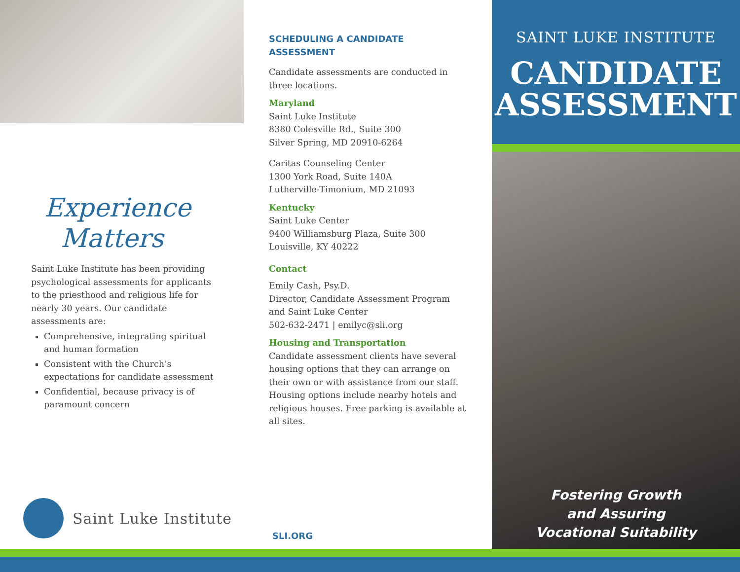Experience
Matters
Saint Luke Institute has been providing psychological assessments for applicants to the priesthood and religious life for nearly 30 years. Our candidate assessments are:
Comprehensive, integrating spiritual and human formation
Consistent with the Church’s expectations for candidate assessment
Confidential, because privacy is of paramount concern
Saint Luke Institute
SCHEDULING A CANDIDATE ASSESSMENT
Candidate assessments are conducted in three locations.
Maryland
Saint Luke Institute
8380 Colesville Rd., Suite 300
Silver Spring, MD 20910-6264
Caritas Counseling Center
1300 York Road, Suite 140A
Lutherville-Timonium, MD 21093
Kentucky
Saint Luke Center
9400 Williamsburg Plaza, Suite 300
Louisville, KY 40222
Contact
Emily Cash, Psy.D.
Director, Candidate Assessment Program and Saint Luke Center
502-632-2471 | emilyc@sli.org
Housing and Transportation
Candidate assessment clients have several housing options that they can arrange on their own or with assistance from our staff. Housing options include nearby hotels and religious houses. Free parking is available at all sites.
SLI.ORG
SAINT LUKE INSTITUTE
CANDIDATE
ASSESSMENT
Fostering Growth
and Assuring
Vocational Suitability